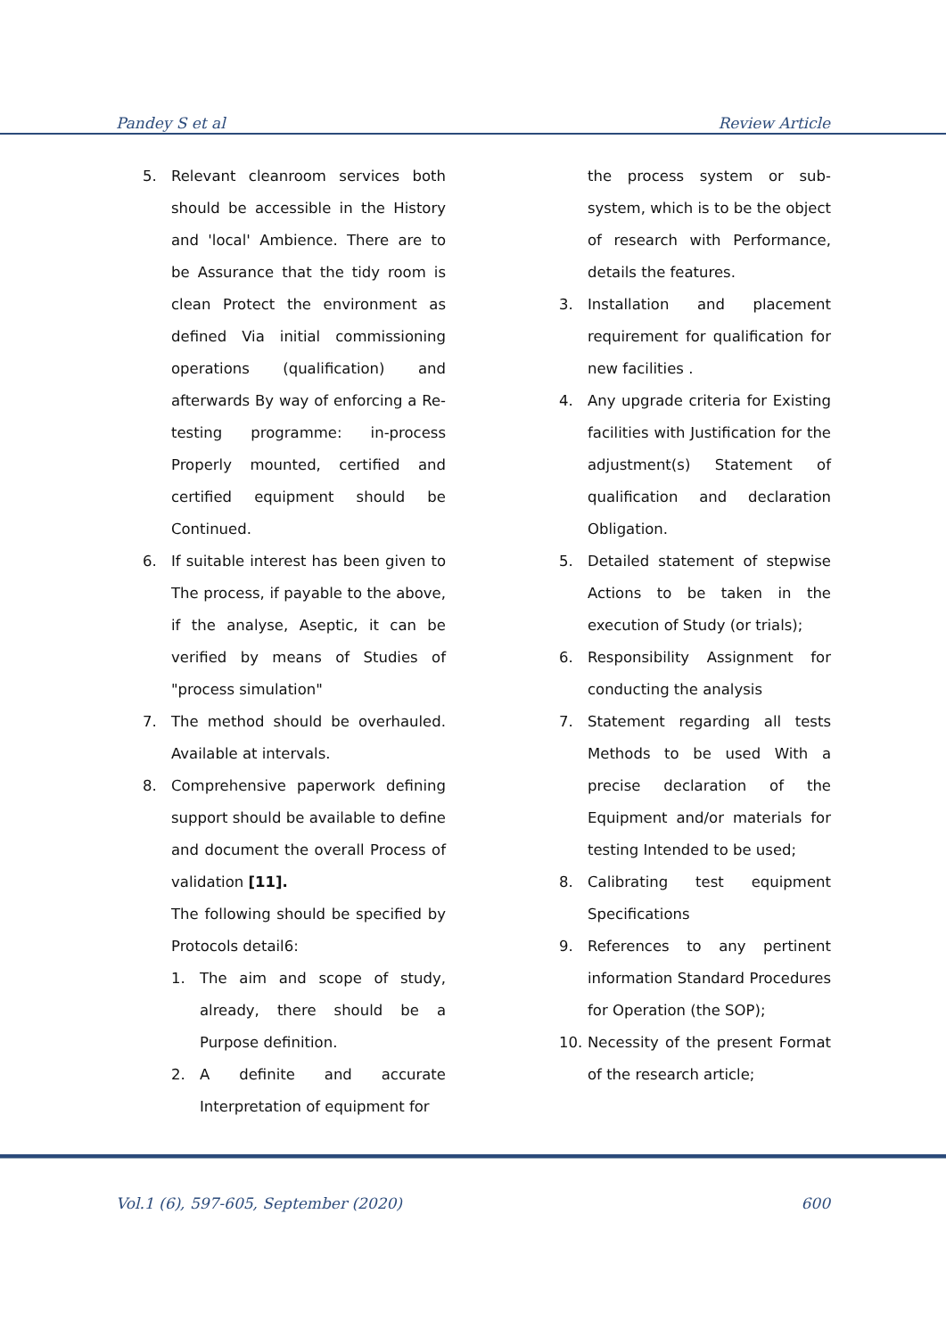Pandey S et al Review Article
5. Relevant cleanroom services both should be accessible in the History and 'local' Ambience. There are to be Assurance that the tidy room is clean Protect the environment as defined Via initial commissioning operations (qualification) and afterwards By way of enforcing a Re-testing programme: in-process Properly mounted, certified and certified equipment should be Continued.
6. If suitable interest has been given to The process, if payable to the above, if the analyse, Aseptic, it can be verified by means of Studies of "process simulation"
7. The method should be overhauled. Available at intervals.
8. Comprehensive paperwork defining support should be available to define and document the overall Process of validation [11].
The following should be specified by Protocols detail6:
1. The aim and scope of study, already, there should be a Purpose definition.
2. A definite and accurate Interpretation of equipment for
the process system or sub-system, which is to be the object of research with Performance, details the features.
3. Installation and placement requirement for qualification for new facilities .
4. Any upgrade criteria for Existing facilities with Justification for the adjustment(s) Statement of qualification and declaration Obligation.
5. Detailed statement of stepwise Actions to be taken in the execution of Study (or trials);
6. Responsibility Assignment for conducting the analysis
7. Statement regarding all tests Methods to be used With a precise declaration of the Equipment and/or materials for testing Intended to be used;
8. Calibrating test equipment Specifications
9. References to any pertinent information Standard Procedures for Operation (the SOP);
10. Necessity of the present Format of the research article;
Vol.1 (6), 597-605, September (2020) 600